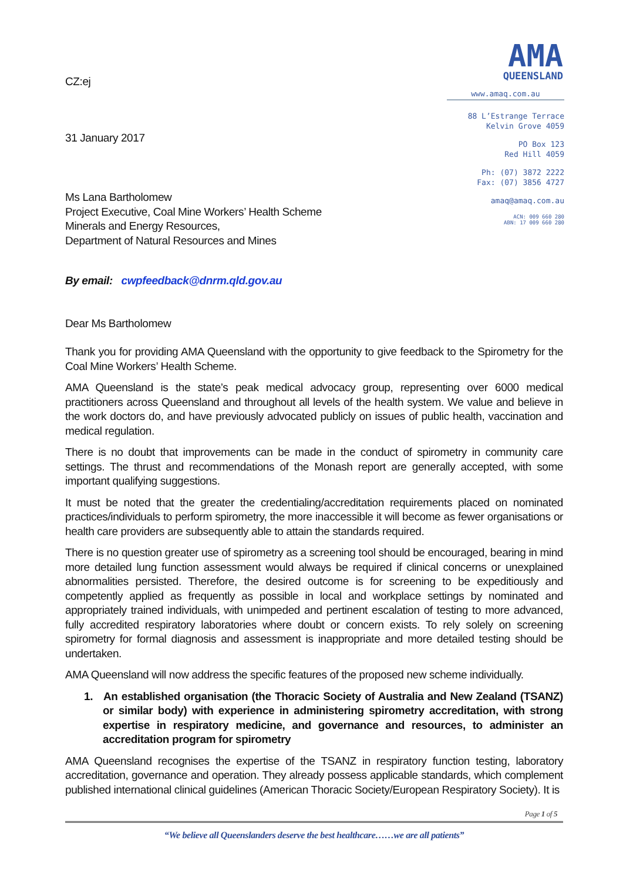CZ:ej
31 January 2017
Ms Lana Bartholomew
Project Executive, Coal Mine Workers’ Health Scheme
Minerals and Energy Resources,
Department of Natural Resources and Mines
AMA
QUEENSLAND
www.amaq.com.au
88 L’Estrange Terrace
Kelvin Grove 4059
PO Box 123
Red Hill 4059
Ph: (07) 3872 2222
Fax: (07) 3856 4727
amaq@amaq.com.au
ACN: 009 660 280
ABN: 17 009 660 280
By email: cwpfeedback@dnrm.qld.gov.au
Dear Ms Bartholomew
Thank you for providing AMA Queensland with the opportunity to give feedback to the Spirometry for the Coal Mine Workers’ Health Scheme.
AMA Queensland is the state’s peak medical advocacy group, representing over 6000 medical practitioners across Queensland and throughout all levels of the health system. We value and believe in the work doctors do, and have previously advocated publicly on issues of public health, vaccination and medical regulation.
There is no doubt that improvements can be made in the conduct of spirometry in community care settings. The thrust and recommendations of the Monash report are generally accepted, with some important qualifying suggestions.
It must be noted that the greater the credentialing/accreditation requirements placed on nominated practices/individuals to perform spirometry, the more inaccessible it will become as fewer organisations or health care providers are subsequently able to attain the standards required.
There is no question greater use of spirometry as a screening tool should be encouraged, bearing in mind more detailed lung function assessment would always be required if clinical concerns or unexplained abnormalities persisted. Therefore, the desired outcome is for screening to be expeditiously and competently applied as frequently as possible in local and workplace settings by nominated and appropriately trained individuals, with unimpeded and pertinent escalation of testing to more advanced, fully accredited respiratory laboratories where doubt or concern exists. To rely solely on screening spirometry for formal diagnosis and assessment is inappropriate and more detailed testing should be undertaken.
AMA Queensland will now address the specific features of the proposed new scheme individually.
1. An established organisation (the Thoracic Society of Australia and New Zealand (TSANZ) or similar body) with experience in administering spirometry accreditation, with strong expertise in respiratory medicine, and governance and resources, to administer an accreditation program for spirometry
AMA Queensland recognises the expertise of the TSANZ in respiratory function testing, laboratory accreditation, governance and operation. They already possess applicable standards, which complement published international clinical guidelines (American Thoracic Society/European Respiratory Society). It is
Page 1 of 5
“We believe all Queenslanders deserve the best healthcare……we are all patients”